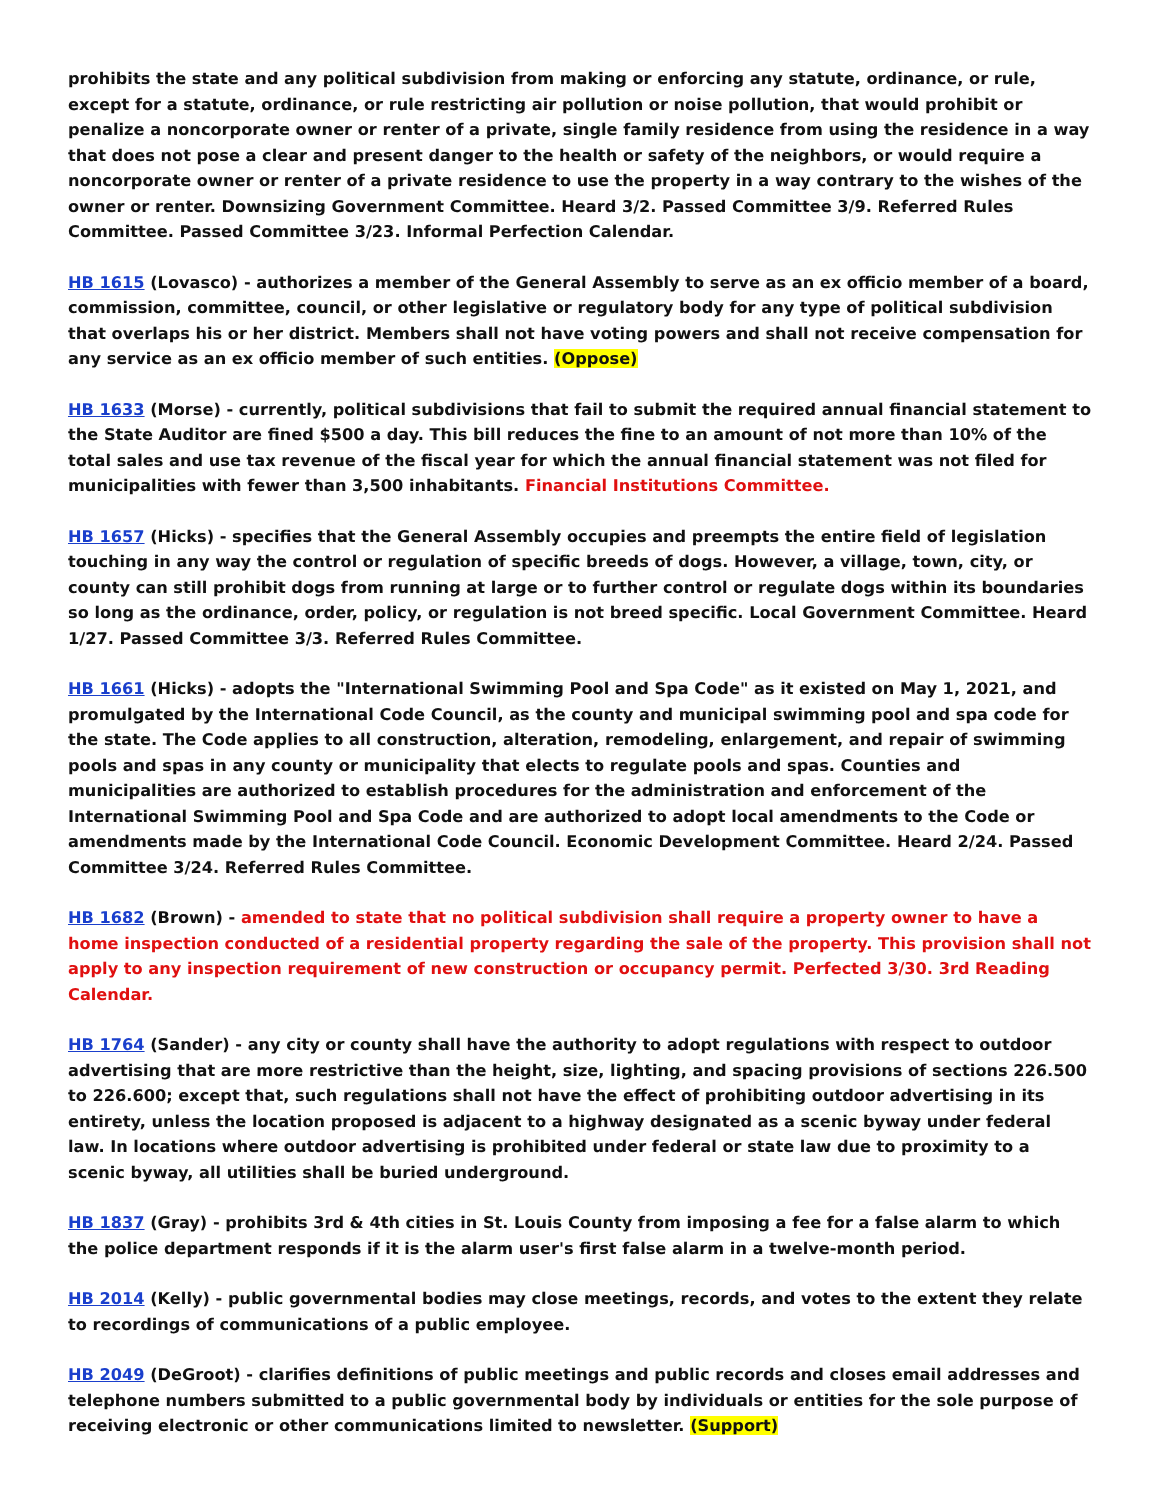prohibits the state and any political subdivision from making or enforcing any statute, ordinance, or rule, except for a statute, ordinance, or rule restricting air pollution or noise pollution, that would prohibit or penalize a noncorporate owner or renter of a private, single family residence from using the residence in a way that does not pose a clear and present danger to the health or safety of the neighbors, or would require a noncorporate owner or renter of a private residence to use the property in a way contrary to the wishes of the owner or renter. Downsizing Government Committee. Heard 3/2. Passed Committee 3/9. Referred Rules Committee. Passed Committee 3/23. Informal Perfection Calendar.
HB 1615 (Lovasco) - authorizes a member of the General Assembly to serve as an ex officio member of a board, commission, committee, council, or other legislative or regulatory body for any type of political subdivision that overlaps his or her district. Members shall not have voting powers and shall not receive compensation for any service as an ex officio member of such entities. (Oppose)
HB 1633 (Morse) - currently, political subdivisions that fail to submit the required annual financial statement to the State Auditor are fined $500 a day. This bill reduces the fine to an amount of not more than 10% of the total sales and use tax revenue of the fiscal year for which the annual financial statement was not filed for municipalities with fewer than 3,500 inhabitants. Financial Institutions Committee.
HB 1657 (Hicks) - specifies that the General Assembly occupies and preempts the entire field of legislation touching in any way the control or regulation of specific breeds of dogs. However, a village, town, city, or county can still prohibit dogs from running at large or to further control or regulate dogs within its boundaries so long as the ordinance, order, policy, or regulation is not breed specific. Local Government Committee. Heard 1/27. Passed Committee 3/3. Referred Rules Committee.
HB 1661 (Hicks) - adopts the "International Swimming Pool and Spa Code" as it existed on May 1, 2021, and promulgated by the International Code Council, as the county and municipal swimming pool and spa code for the state. The Code applies to all construction, alteration, remodeling, enlargement, and repair of swimming pools and spas in any county or municipality that elects to regulate pools and spas. Counties and municipalities are authorized to establish procedures for the administration and enforcement of the International Swimming Pool and Spa Code and are authorized to adopt local amendments to the Code or amendments made by the International Code Council. Economic Development Committee. Heard 2/24. Passed Committee 3/24. Referred Rules Committee.
HB 1682 (Brown) - amended to state that no political subdivision shall require a property owner to have a home inspection conducted of a residential property regarding the sale of the property. This provision shall not apply to any inspection requirement of new construction or occupancy permit. Perfected 3/30. 3rd Reading Calendar.
HB 1764 (Sander) - any city or county shall have the authority to adopt regulations with respect to outdoor advertising that are more restrictive than the height, size, lighting, and spacing provisions of sections 226.500 to 226.600; except that, such regulations shall not have the effect of prohibiting outdoor advertising in its entirety, unless the location proposed is adjacent to a highway designated as a scenic byway under federal law. In locations where outdoor advertising is prohibited under federal or state law due to proximity to a scenic byway, all utilities shall be buried underground.
HB 1837 (Gray) - prohibits 3rd & 4th cities in St. Louis County from imposing a fee for a false alarm to which the police department responds if it is the alarm user's first false alarm in a twelve-month period.
HB 2014 (Kelly) - public governmental bodies may close meetings, records, and votes to the extent they relate to recordings of communications of a public employee.
HB 2049 (DeGroot) - clarifies definitions of public meetings and public records and closes email addresses and telephone numbers submitted to a public governmental body by individuals or entities for the sole purpose of receiving electronic or other communications limited to newsletter. (Support)